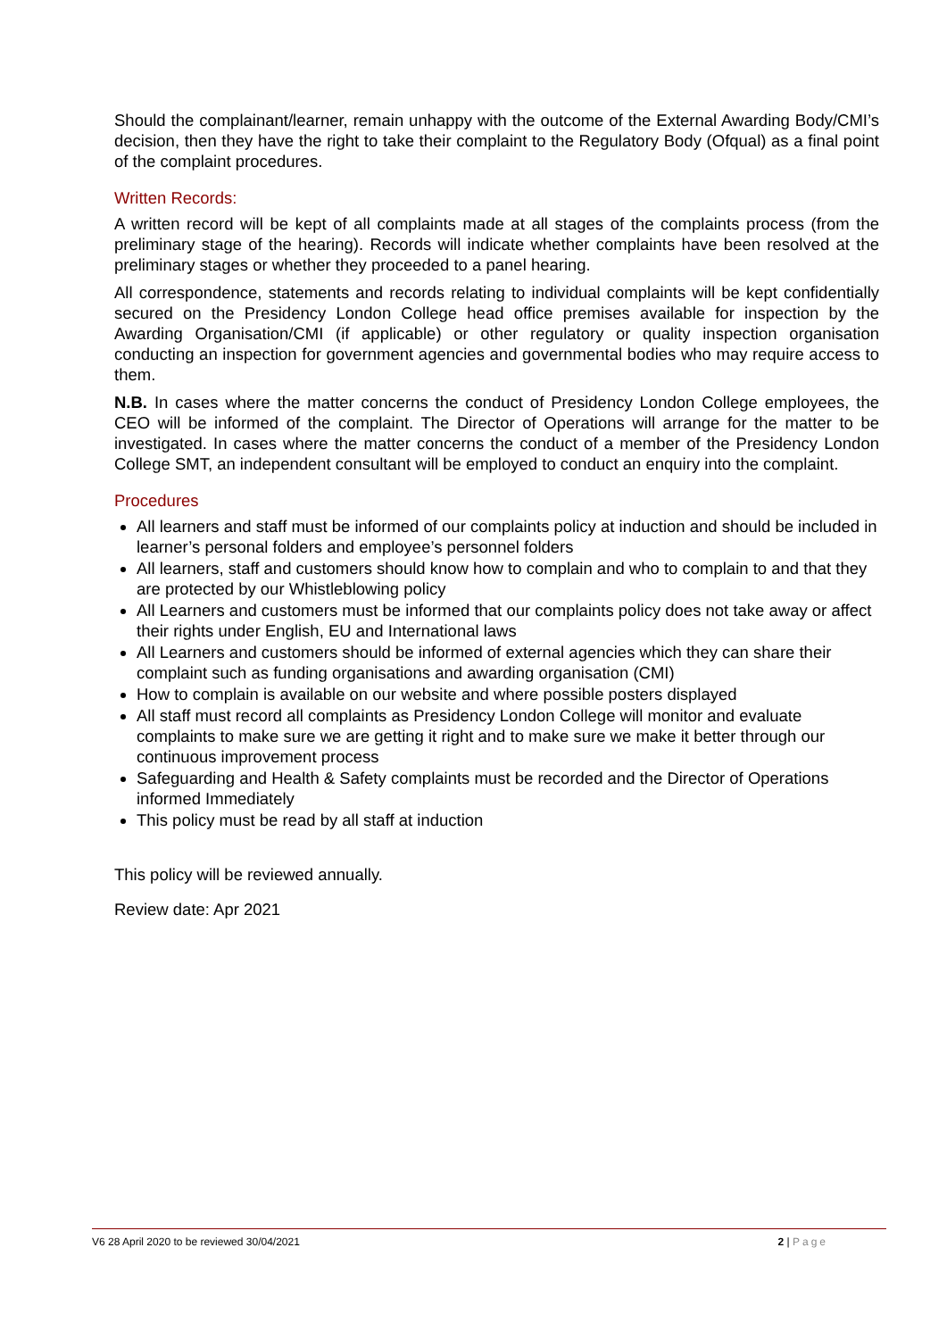Should the complainant/learner, remain unhappy with the outcome of the External Awarding Body/CMI’s decision, then they have the right to take their complaint to the Regulatory Body (Ofqual) as a final point of the complaint procedures.
Written Records:
A written record will be kept of all complaints made at all stages of the complaints process (from the preliminary stage of the hearing). Records will indicate whether complaints have been resolved at the preliminary stages or whether they proceeded to a panel hearing.
All correspondence, statements and records relating to individual complaints will be kept confidentially secured on the Presidency London College head office premises available for inspection by the Awarding Organisation/CMI (if applicable) or other regulatory or quality inspection organisation conducting an inspection for government agencies and governmental bodies who may require access to them.
N.B. In cases where the matter concerns the conduct of Presidency London College employees, the CEO will be informed of the complaint. The Director of Operations will arrange for the matter to be investigated. In cases where the matter concerns the conduct of a member of the Presidency London College SMT, an independent consultant will be employed to conduct an enquiry into the complaint.
Procedures
All learners and staff must be informed of our complaints policy at induction and should be included in learner’s personal folders and employee’s personnel folders
All learners, staff and customers should know how to complain and who to complain to and that they are protected by our Whistleblowing policy
All Learners and customers must be informed that our complaints policy does not take away or affect their rights under English, EU and International laws
All Learners and customers should be informed of external agencies which they can share their complaint such as funding organisations and awarding organisation (CMI)
How to complain is available on our website and where possible posters displayed
All staff must record all complaints as Presidency London College will monitor and evaluate complaints to make sure we are getting it right and to make sure we make it better through our continuous improvement process
Safeguarding and Health & Safety complaints must be recorded and the Director of Operations informed Immediately
This policy must be read by all staff at induction
This policy will be reviewed annually.
Review date: Apr 2021
V6 28 April 2020 to be reviewed 30/04/2021 2 | Page